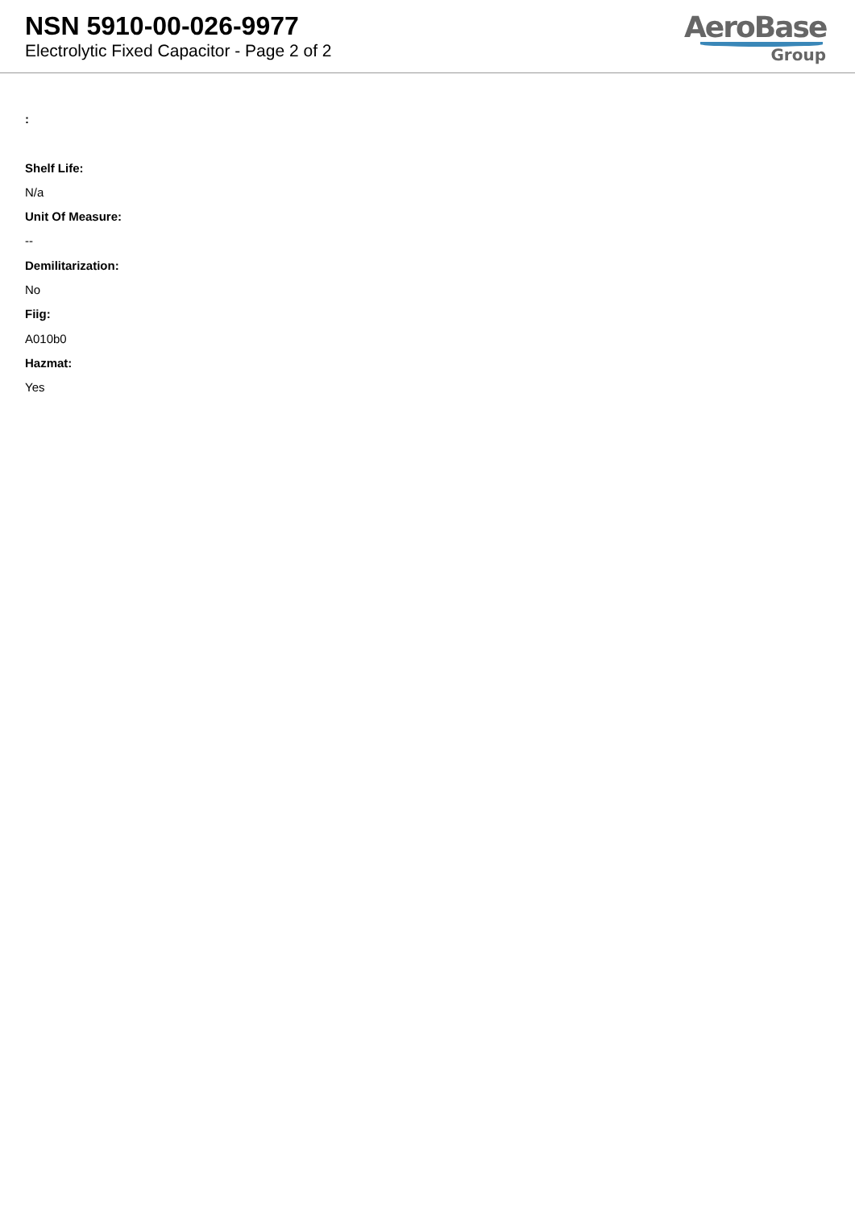NSN 5910-00-026-9977
Electrolytic Fixed Capacitor - Page 2 of 2
AeroBase
Group
:
Shelf Life:
N/a
Unit Of Measure:
--
Demilitarization:
No
Fiig:
A010b0
Hazmat:
Yes